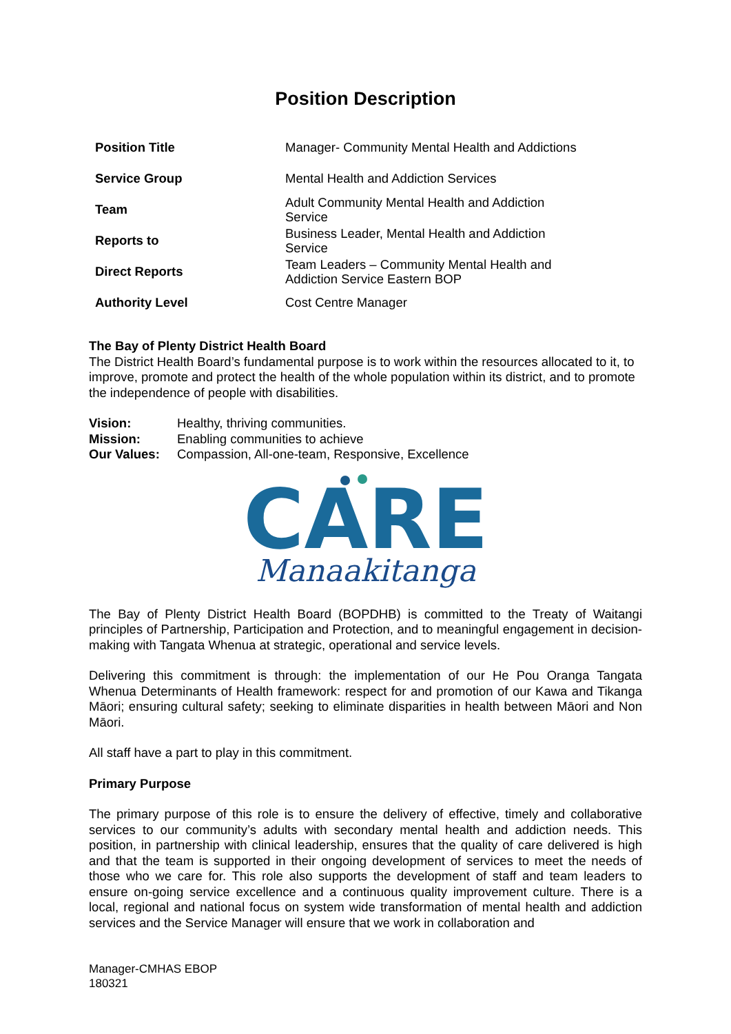Position Description
| Position Title | Manager- Community Mental Health and Addictions |
| Service Group | Mental Health and Addiction Services |
| Team | Adult Community Mental Health and Addiction Service |
| Reports to | Business Leader, Mental Health and Addiction Service |
| Direct Reports | Team Leaders – Community Mental Health and Addiction Service Eastern BOP |
| Authority Level | Cost Centre Manager |
The Bay of Plenty District Health Board
The District Health Board’s fundamental purpose is to work within the resources allocated to it, to improve, promote and protect the health of the whole population within its district, and to promote the independence of people with disabilities.
| Vision: | Healthy, thriving communities. |
| Mission: | Enabling communities to achieve |
| Our Values: | Compassion, All-one-team, Responsive, Excellence |
CARE
Manaakitanga
The Bay of Plenty District Health Board (BOPDHB) is committed to the Treaty of Waitangi principles of Partnership, Participation and Protection, and to meaningful engagement in decision-making with Tangata Whenua at strategic, operational and service levels.
Delivering this commitment is through: the implementation of our He Pou Oranga Tangata Whenua Determinants of Health framework: respect for and promotion of our Kawa and Tikanga Māori; ensuring cultural safety; seeking to eliminate disparities in health between Māori and Non Māori.
All staff have a part to play in this commitment.
Primary Purpose
The primary purpose of this role is to ensure the delivery of effective, timely and collaborative services to our community’s adults with secondary mental health and addiction needs. This position, in partnership with clinical leadership, ensures that the quality of care delivered is high and that the team is supported in their ongoing development of services to meet the needs of those who we care for. This role also supports the development of staff and team leaders to ensure on-going service excellence and a continuous quality improvement culture. There is a local, regional and national focus on system wide transformation of mental health and addiction services and the Service Manager will ensure that we work in collaboration and
Manager-CMHAS EBOP
180321